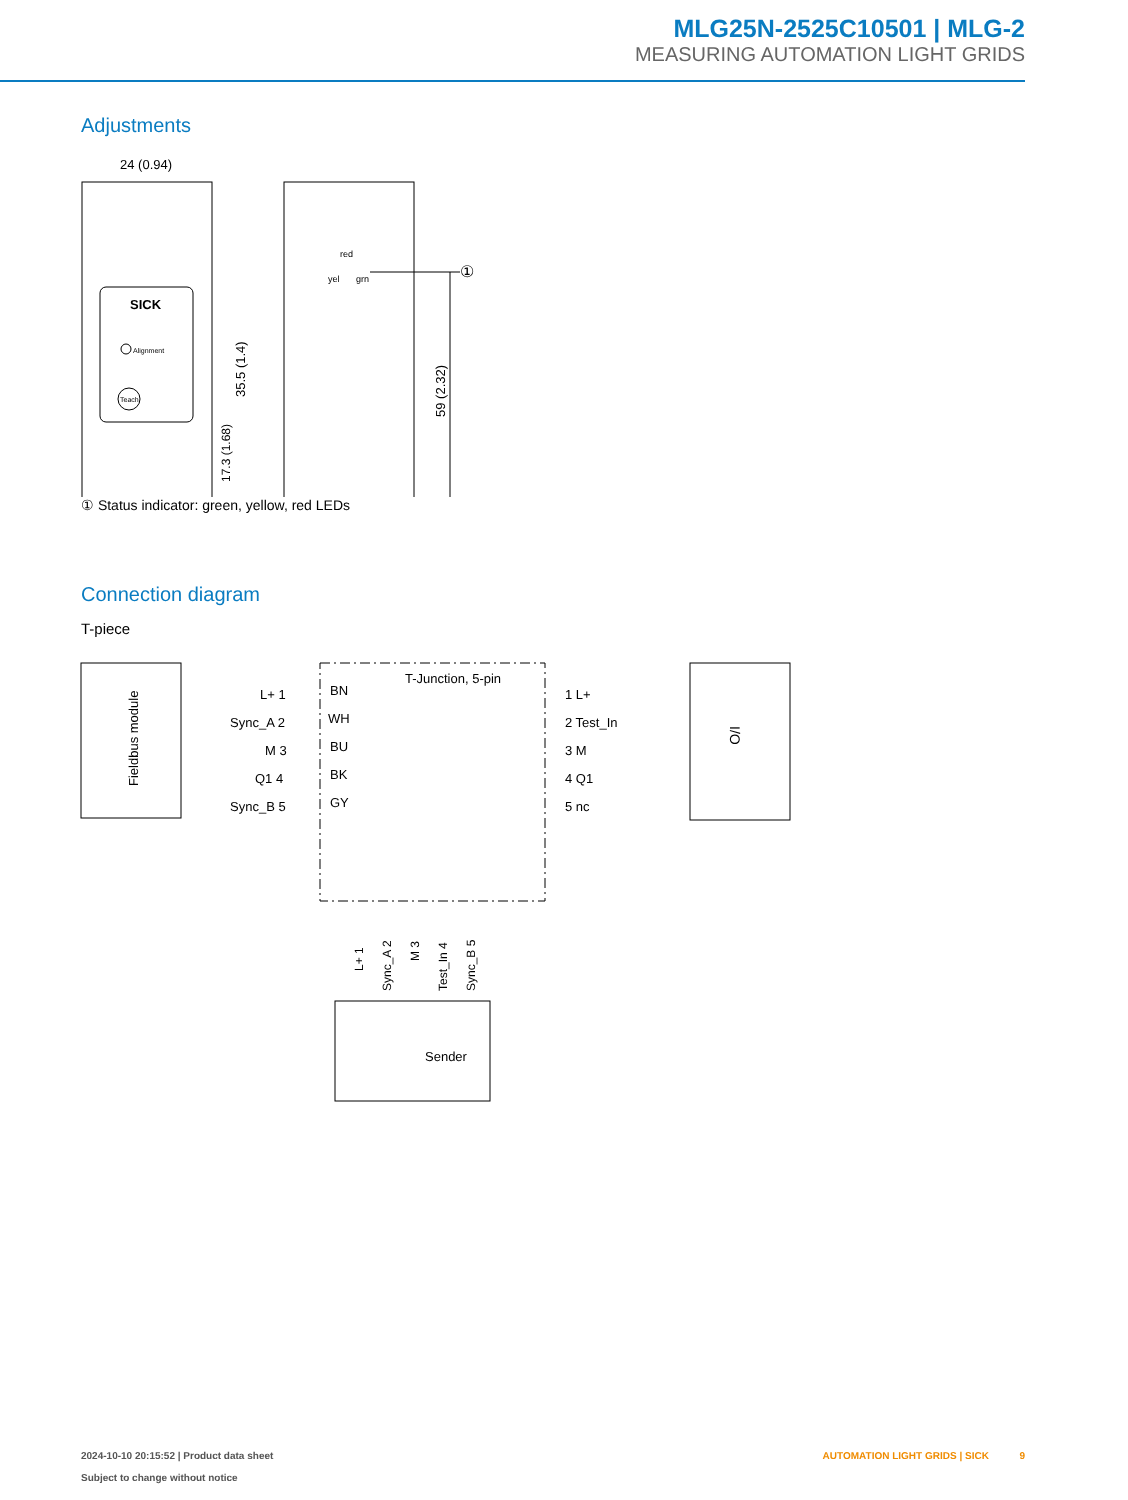MLG25N-2525C10501 | MLG-2
MEASURING AUTOMATION LIGHT GRIDS
Adjustments
24 (0.94)
SICK
Alignment
Teach
35.5 (1.4)
17.3 (1.68)
red
yel
grn
①
59 (2.32)
① Status indicator: green, yellow, red LEDs
Connection diagram
T-piece
Fieldbus module
T-Junction, 5-pin
L+ 1
BN
1 L+
Sync_A 2
WH
2 Test_In
M 3
BU
3 M
Q1 4
BK
4 Q1
Sync_B 5
GY
5 nc
Sender
I/O
L+ 1
Sync_A 2
M 3
Test_In 4
Sync_B 5
2024-10-10 20:15:52 | Product data sheet
Subject to change without notice
AUTOMATION LIGHT GRIDS | SICK 9